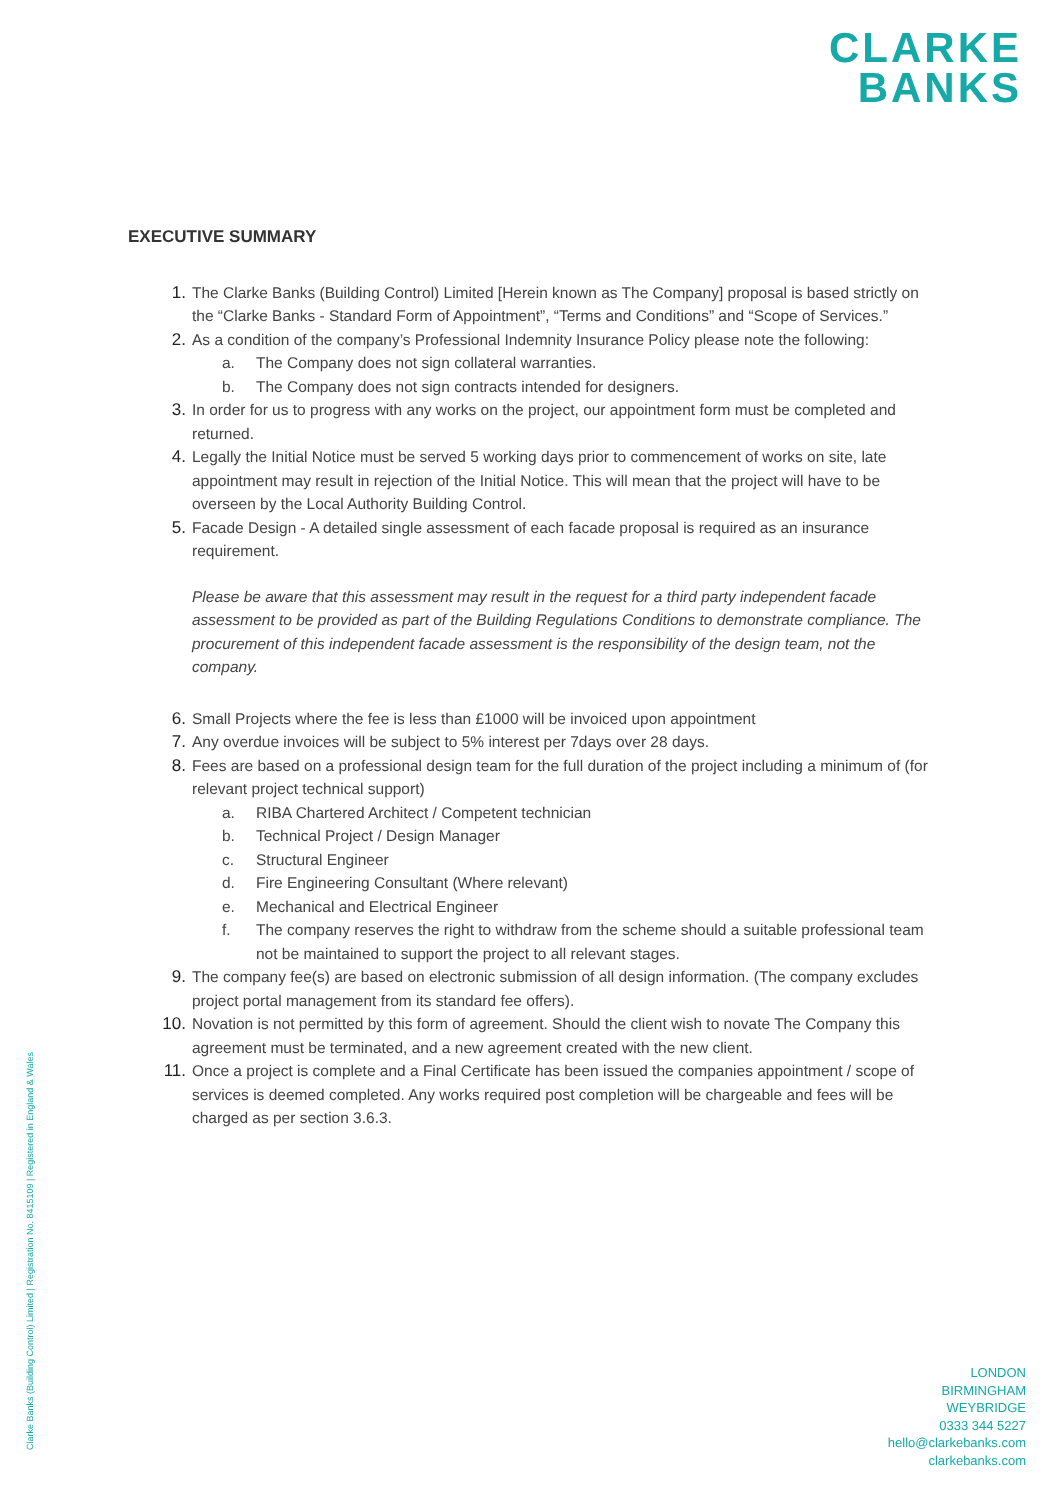CLARKE
BANKS
EXECUTIVE SUMMARY
1. The Clarke Banks (Building Control) Limited [Herein known as The Company] proposal is based strictly on the “Clarke Banks - Standard Form of Appointment”, “Terms and Conditions” and “Scope of Services.”
2. As a condition of the company’s Professional Indemnity Insurance Policy please note the following:
a. The Company does not sign collateral warranties.
b. The Company does not sign contracts intended for designers.
3. In order for us to progress with any works on the project, our appointment form must be completed and returned.
4. Legally the Initial Notice must be served 5 working days prior to commencement of works on site, late appointment may result in rejection of the Initial Notice. This will mean that the project will have to be overseen by the Local Authority Building Control.
5. Facade Design - A detailed single assessment of each facade proposal is required as an insurance requirement.
Please be aware that this assessment may result in the request for a third party independent facade assessment to be provided as part of the Building Regulations Conditions to demonstrate compliance. The procurement of this independent facade assessment is the responsibility of the design team, not the company.
6. Small Projects where the fee is less than £1000 will be invoiced upon appointment
7. Any overdue invoices will be subject to 5% interest per 7days over 28 days.
8. Fees are based on a professional design team for the full duration of the project including a minimum of (for relevant project technical support)
a. RIBA Chartered Architect / Competent technician
b. Technical Project / Design Manager
c. Structural Engineer
d. Fire Engineering Consultant (Where relevant)
e. Mechanical and Electrical Engineer
f. The company reserves the right to withdraw from the scheme should a suitable professional team not be maintained to support the project to all relevant stages.
9. The company fee(s) are based on electronic submission of all design information. (The company excludes project portal management from its standard fee offers).
10. Novation is not permitted by this form of agreement. Should the client wish to novate The Company this agreement must be terminated, and a new agreement created with the new client.
11. Once a project is complete and a Final Certificate has been issued the companies appointment / scope of services is deemed completed. Any works required post completion will be chargeable and fees will be charged as per section 3.6.3.
Clarke Banks (Building Control) Limited | Registration No. 8415109 | Registered in England & Wales
LONDON
BIRMINGHAM
WEYBRIDGE
0333 344 5227
hello@clarkebanks.com
clarkebanks.com